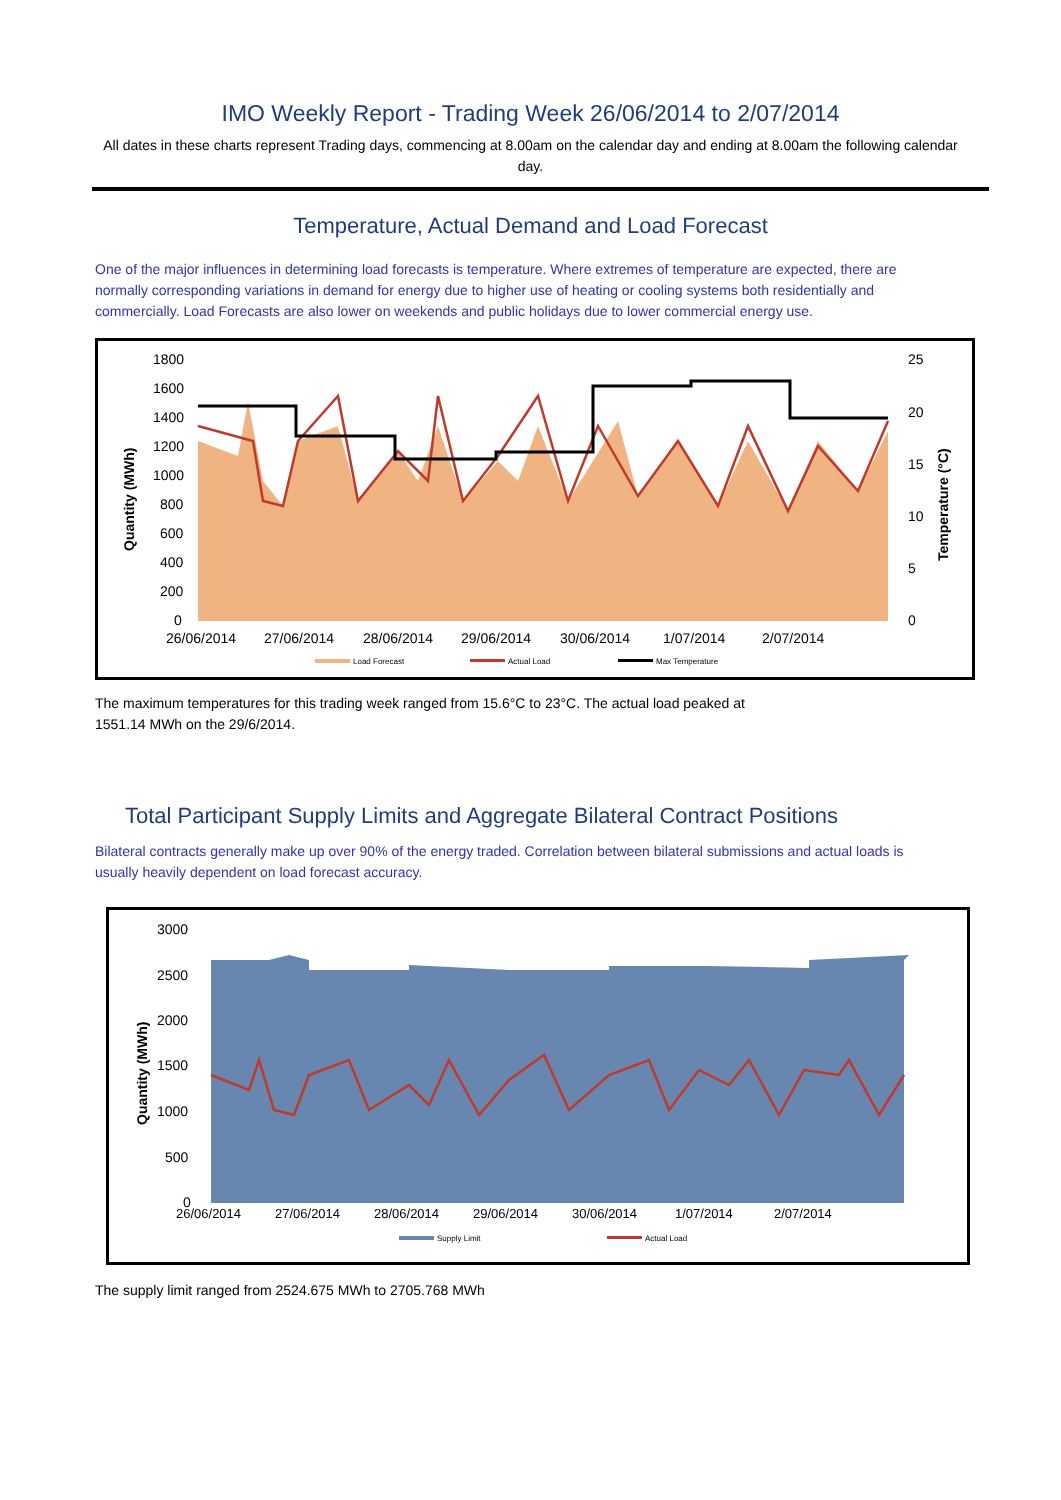IMO Weekly Report - Trading Week 26/06/2014 to 2/07/2014
All dates in these charts represent Trading days, commencing at 8.00am on the calendar day and ending at 8.00am the following calendar day.
Temperature, Actual Demand and Load Forecast
One of the major influences in determining load forecasts is temperature. Where extremes of temperature are expected, there are normally corresponding variations in demand for energy due to higher use of heating or cooling systems both residentially and commercially. Load Forecasts are also lower on weekends and public holidays due to lower commercial energy use.
1800
1600
1400
1200
1000
800
600
400
200
0
25
20
15
10
5
0
26/06/2014
27/06/2014
28/06/2014
29/06/2014
30/06/2014
1/07/2014
2/07/2014
Quantity (MWh)
Temperature (°C)
Load Forecast
Actual Load
Max Temperature
The maximum temperatures for this trading week ranged from 15.6°C to 23°C. The actual load peaked at 1551.14 MWh on the 29/6/2014.
Total Participant Supply Limits and Aggregate Bilateral Contract Positions
Bilateral contracts generally make up over 90% of the energy traded. Correlation between bilateral submissions and actual loads is usually heavily dependent on load forecast accuracy.
3000
2500
2000
1500
1000
500
0
26/06/2014
27/06/2014
28/06/2014
29/06/2014
30/06/2014
1/07/2014
2/07/2014
Quantity (MWh)
Supply Limit
Actual Load
The supply limit ranged from 2524.675 MWh to 2705.768 MWh